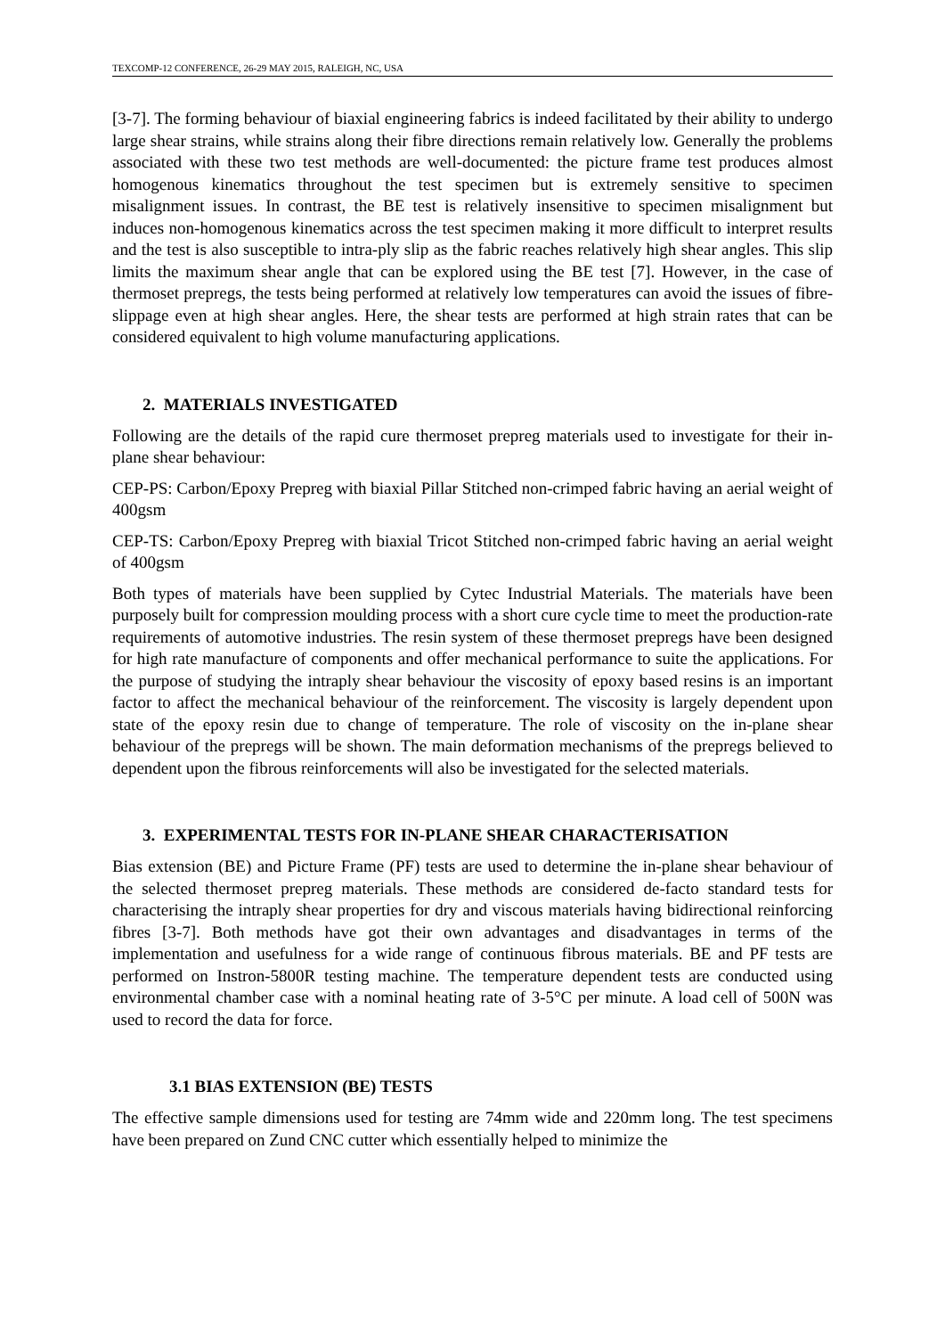TEXCOMP-12 CONFERENCE, 26-29 MAY 2015, RALEIGH, NC, USA
[3-7]. The forming behaviour of biaxial engineering fabrics is indeed facilitated by their ability to undergo large shear strains, while strains along their fibre directions remain relatively low. Generally the problems associated with these two test methods are well-documented: the picture frame test produces almost homogenous kinematics throughout the test specimen but is extremely sensitive to specimen misalignment issues. In contrast, the BE test is relatively insensitive to specimen misalignment but induces non-homogenous kinematics across the test specimen making it more difficult to interpret results and the test is also susceptible to intra-ply slip as the fabric reaches relatively high shear angles. This slip limits the maximum shear angle that can be explored using the BE test [7]. However, in the case of thermoset prepregs, the tests being performed at relatively low temperatures can avoid the issues of fibre-slippage even at high shear angles. Here, the shear tests are performed at high strain rates that can be considered equivalent to high volume manufacturing applications.
2. MATERIALS INVESTIGATED
Following are the details of the rapid cure thermoset prepreg materials used to investigate for their in-plane shear behaviour:
CEP-PS: Carbon/Epoxy Prepreg with biaxial Pillar Stitched non-crimped fabric having an aerial weight of 400gsm
CEP-TS: Carbon/Epoxy Prepreg with biaxial Tricot Stitched non-crimped fabric having an aerial weight of 400gsm
Both types of materials have been supplied by Cytec Industrial Materials. The materials have been purposely built for compression moulding process with a short cure cycle time to meet the production-rate requirements of automotive industries. The resin system of these thermoset prepregs have been designed for high rate manufacture of components and offer mechanical performance to suite the applications. For the purpose of studying the intraply shear behaviour the viscosity of epoxy based resins is an important factor to affect the mechanical behaviour of the reinforcement. The viscosity is largely dependent upon state of the epoxy resin due to change of temperature. The role of viscosity on the in-plane shear behaviour of the prepregs will be shown. The main deformation mechanisms of the prepregs believed to dependent upon the fibrous reinforcements will also be investigated for the selected materials.
3. EXPERIMENTAL TESTS FOR IN-PLANE SHEAR CHARACTERISATION
Bias extension (BE) and Picture Frame (PF) tests are used to determine the in-plane shear behaviour of the selected thermoset prepreg materials. These methods are considered de-facto standard tests for characterising the intraply shear properties for dry and viscous materials having bidirectional reinforcing fibres [3-7]. Both methods have got their own advantages and disadvantages in terms of the implementation and usefulness for a wide range of continuous fibrous materials. BE and PF tests are performed on Instron-5800R testing machine. The temperature dependent tests are conducted using environmental chamber case with a nominal heating rate of 3-5°C per minute. A load cell of 500N was used to record the data for force.
3.1 BIAS EXTENSION (BE) TESTS
The effective sample dimensions used for testing are 74mm wide and 220mm long. The test specimens have been prepared on Zund CNC cutter which essentially helped to minimize the